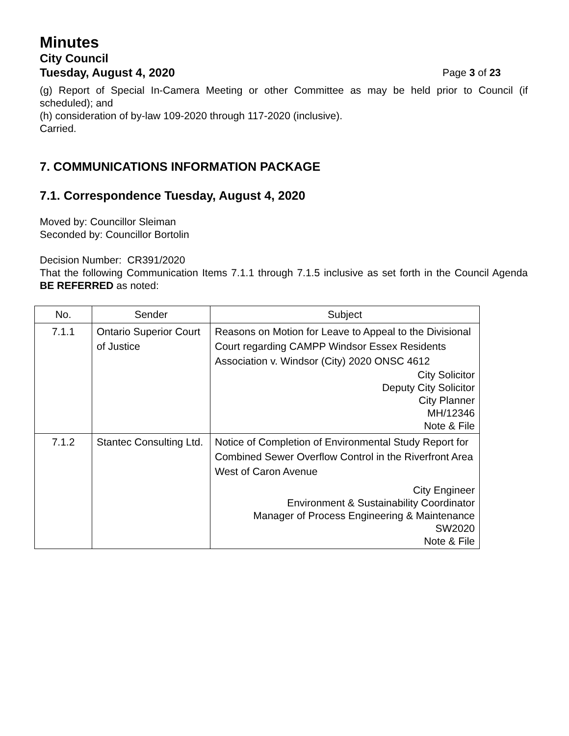Minutes
City Council
Tuesday, August 4, 2020 Page 3 of 23
(g) Report of Special In-Camera Meeting or other Committee as may be held prior to Council (if scheduled); and
(h) consideration of by-law 109-2020 through 117-2020 (inclusive).
Carried.
7. COMMUNICATIONS INFORMATION PACKAGE
7.1. Correspondence Tuesday, August 4, 2020
Moved by: Councillor Sleiman
Seconded by: Councillor Bortolin
Decision Number: CR391/2020
That the following Communication Items 7.1.1 through 7.1.5 inclusive as set forth in the Council Agenda BE REFERRED as noted:
| No. | Sender | Subject |
| --- | --- | --- |
| 7.1.1 | Ontario Superior Court of Justice | Reasons on Motion for Leave to Appeal to the Divisional Court regarding CAMPP Windsor Essex Residents Association v. Windsor (City) 2020 ONSC 4612 City Solicitor Deputy City Solicitor City Planner MH/12346 Note & File |
| 7.1.2 | Stantec Consulting Ltd. | Notice of Completion of Environmental Study Report for Combined Sewer Overflow Control in the Riverfront Area West of Caron Avenue City Engineer Environment & Sustainability Coordinator Manager of Process Engineering & Maintenance SW2020 Note & File |